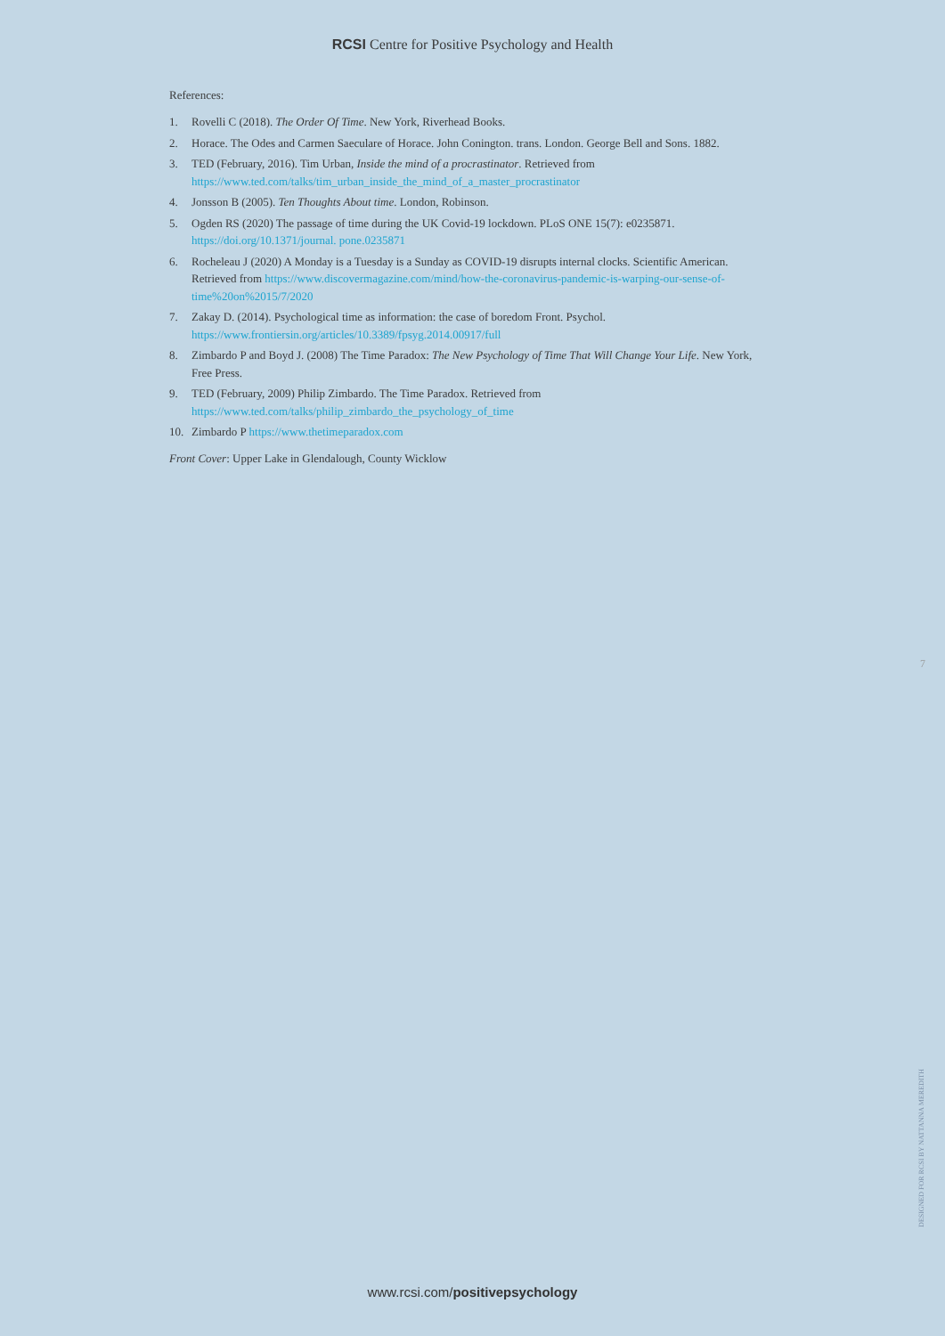RCSI Centre for Positive Psychology and Health
References:
1. Rovelli C (2018). The Order Of Time. New York, Riverhead Books.
2. Horace. The Odes and Carmen Saeculare of Horace. John Conington. trans. London. George Bell and Sons. 1882.
3. TED (February, 2016). Tim Urban, Inside the mind of a procrastinator. Retrieved from https://www.ted.com/talks/tim_urban_inside_the_mind_of_a_master_procrastinator
4. Jonsson B (2005). Ten Thoughts About time. London, Robinson.
5. Ogden RS (2020) The passage of time during the UK Covid-19 lockdown. PLoS ONE 15(7): e0235871. https://doi.org/10.1371/journal. pone.0235871
6. Rocheleau J (2020) A Monday is a Tuesday is a Sunday as COVID-19 disrupts internal clocks. Scientific American. Retrieved from https://www.discovermagazine.com/mind/how-the-coronavirus-pandemic-is-warping-our-sense-of-time%20on%2015/7/2020
7. Zakay D. (2014). Psychological time as information: the case of boredom Front. Psychol. https://www.frontiersin.org/articles/10.3389/fpsyg.2014.00917/full
8. Zimbardo P and Boyd J. (2008) The Time Paradox: The New Psychology of Time That Will Change Your Life. New York, Free Press.
9. TED (February, 2009) Philip Zimbardo. The Time Paradox. Retrieved from
https://www.ted.com/talks/philip_zimbardo_the_psychology_of_time
10. Zimbardo P https://www.thetimeparadox.com
Front Cover: Upper Lake in Glendalough, County Wicklow
7
DESIGNED FOR RCSI BY NATTANNA MEREDITH
www.rcsi.com/positivepsychology